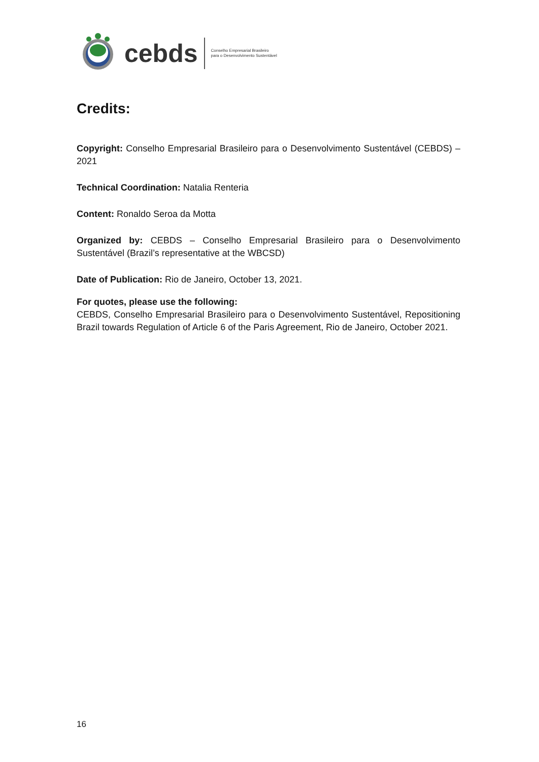cebds Conselho Empresarial Brasileiro
para o Desenvolvimento Sustentável
Credits:
Copyright: Conselho Empresarial Brasileiro para o Desenvolvimento Sustentável (CEBDS) – 2021
Technical Coordination: Natalia Renteria
Content: Ronaldo Seroa da Motta
Organized by: CEBDS – Conselho Empresarial Brasileiro para o Desenvolvimento Sustentável (Brazil’s representative at the WBCSD)
Date of Publication: Rio de Janeiro, October 13, 2021.
For quotes, please use the following:
CEBDS, Conselho Empresarial Brasileiro para o Desenvolvimento Sustentável, Repositioning Brazil towards Regulation of Article 6 of the Paris Agreement, Rio de Janeiro, October 2021.
16